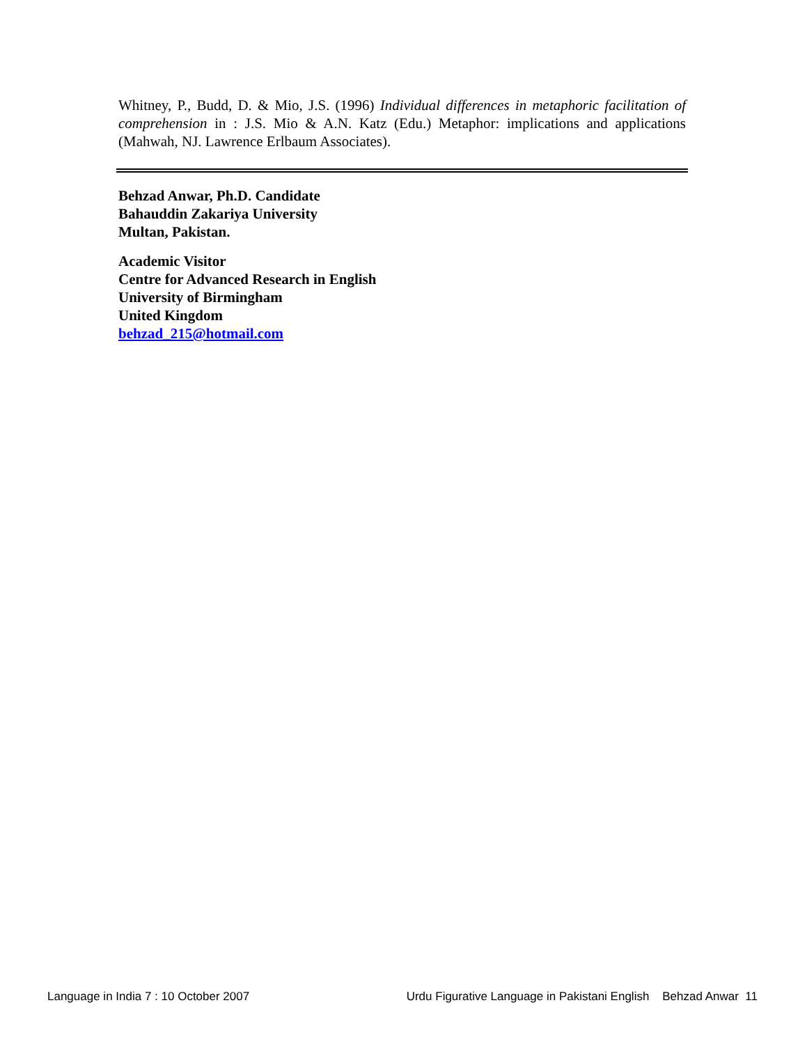Whitney, P., Budd, D. & Mio, J.S. (1996) Individual differences in metaphoric facilitation of comprehension in : J.S. Mio & A.N. Katz (Edu.) Metaphor: implications and applications (Mahwah, NJ. Lawrence Erlbaum Associates).
Behzad Anwar, Ph.D. Candidate
Bahauddin Zakariya University
Multan, Pakistan.
Academic Visitor
Centre for Advanced Research in English
University of Birmingham
United Kingdom
behzad_215@hotmail.com
Language in India 7 : 10 October 2007 Urdu Figurative Language in Pakistani English Behzad Anwar 11